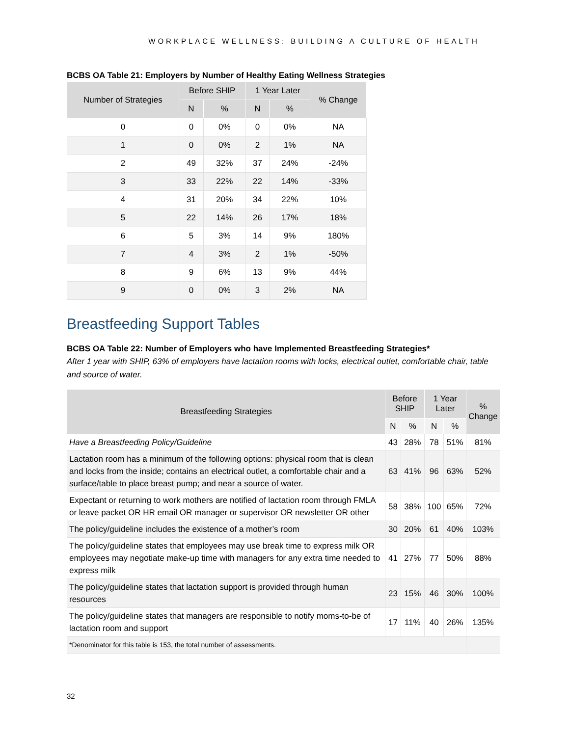WORKPLACE WELLNESS: BUILDING A CULTURE OF HEALTH
BCBS OA Table 21: Employers by Number of Healthy Eating Wellness Strategies
| Number of Strategies | Before SHIP | | 1 Year Later | | % Change |
| --- | --- | --- | --- | --- | --- |
| | N | % | N | % | |
| 0 | 0 | 0% | 0 | 0% | NA |
| 1 | 0 | 0% | 2 | 1% | NA |
| 2 | 49 | 32% | 37 | 24% | -24% |
| 3 | 33 | 22% | 22 | 14% | -33% |
| 4 | 31 | 20% | 34 | 22% | 10% |
| 5 | 22 | 14% | 26 | 17% | 18% |
| 6 | 5 | 3% | 14 | 9% | 180% |
| 7 | 4 | 3% | 2 | 1% | -50% |
| 8 | 9 | 6% | 13 | 9% | 44% |
| 9 | 0 | 0% | 3 | 2% | NA |
Breastfeeding Support Tables
BCBS OA Table 22: Number of Employers who have Implemented Breastfeeding Strategies*
After 1 year with SHIP, 63% of employers have lactation rooms with locks, electrical outlet, comfortable chair, table and source of water.
| Breastfeeding Strategies | Before SHIP | | 1 Year Later | | % Change |
| --- | --- | --- | --- | --- | --- |
| | N | % | N | % | |
| Have a Breastfeeding Policy/Guideline | 43 | 28% | 78 | 51% | 81% |
| Lactation room has a minimum of the following options: physical room that is clean and locks from the inside; contains an electrical outlet, a comfortable chair and a surface/table to place breast pump; and near a source of water. | 63 | 41% | 96 | 63% | 52% |
| Expectant or returning to work mothers are notified of lactation room through FMLA or leave packet OR HR email OR manager or supervisor OR newsletter OR other | 58 | 38% | 100 | 65% | 72% |
| The policy/guideline includes the existence of a mother’s room | 30 | 20% | 61 | 40% | 103% |
| The policy/guideline states that employees may use break time to express milk OR employees may negotiate make-up time with managers for any extra time needed to express milk | 41 | 27% | 77 | 50% | 88% |
| The policy/guideline states that lactation support is provided through human resources | 23 | 15% | 46 | 30% | 100% |
| The policy/guideline states that managers are responsible to notify moms-to-be of lactation room and support | 17 | 11% | 40 | 26% | 135% |
| *Denominator for this table is 153, the total number of assessments. | | | | | |
32